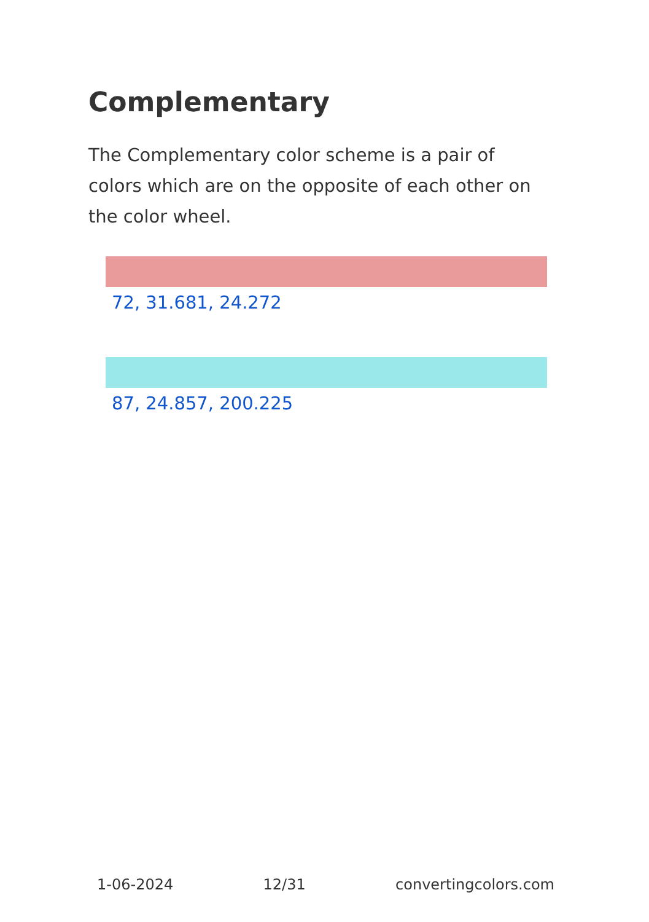Complementary
The Complementary color scheme is a pair of colors which are on the opposite of each other on the color wheel.
72, 31.681, 24.272
87, 24.857, 200.225
1-06-2024 12/31 convertingcolors.com